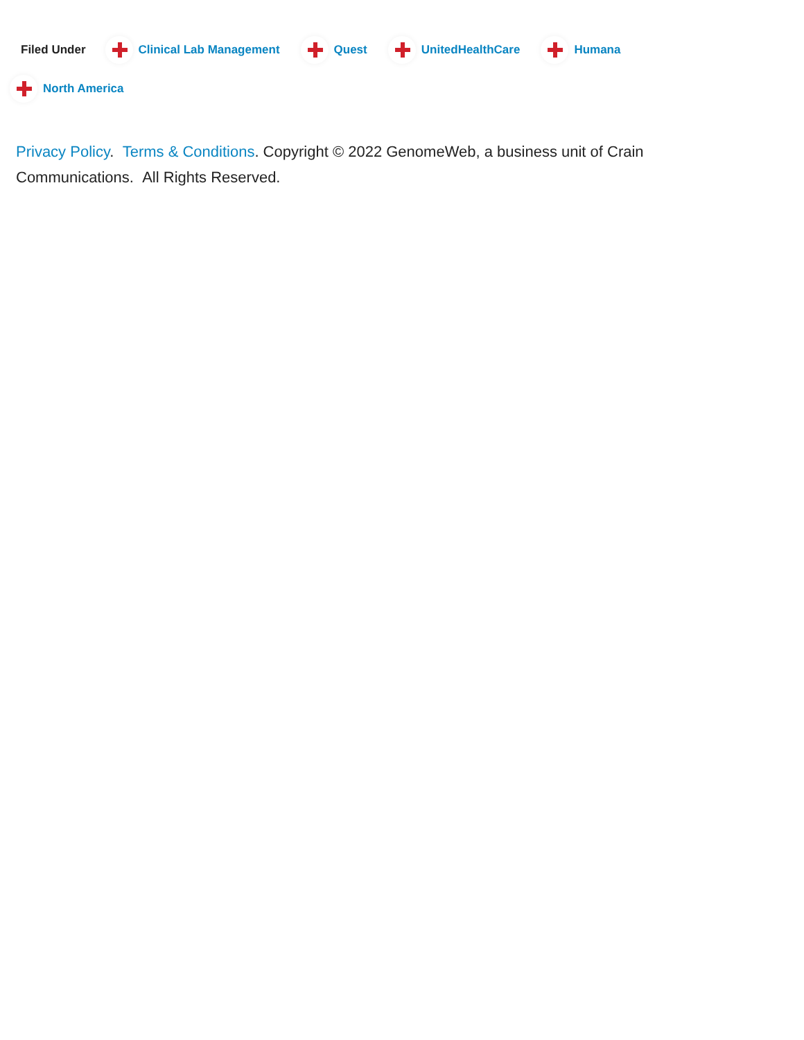Filed Under Clinical Lab Management Quest UnitedHealthCare Humana North America
Privacy Policy. Terms & Conditions. Copyright © 2022 GenomeWeb, a business unit of Crain Communications. All Rights Reserved.